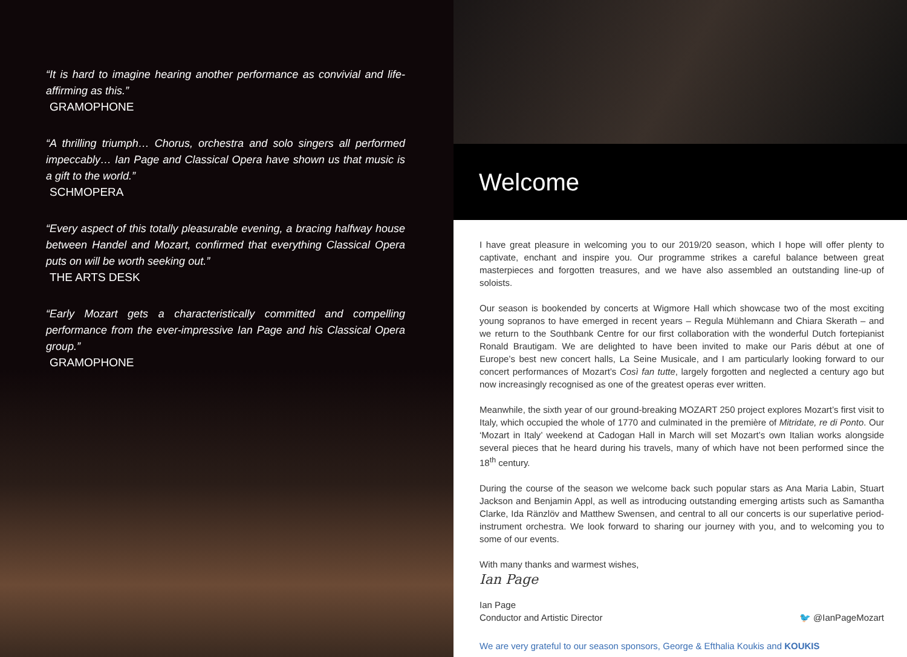“It is hard to imagine hearing another performance as convivial and life-affirming as this.”
GRAMOPHONE
“A thrilling triumph… Chorus, orchestra and solo singers all performed impeccably… Ian Page and Classical Opera have shown us that music is a gift to the world.”
SCHMOPERA
“Every aspect of this totally pleasurable evening, a bracing halfway house between Handel and Mozart, confirmed that everything Classical Opera puts on will be worth seeking out.”
THE ARTS DESK
“Early Mozart gets a characteristically committed and compelling performance from the ever-impressive Ian Page and his Classical Opera group.”
GRAMOPHONE
Welcome
I have great pleasure in welcoming you to our 2019/20 season, which I hope will offer plenty to captivate, enchant and inspire you. Our programme strikes a careful balance between great masterpieces and forgotten treasures, and we have also assembled an outstanding line-up of soloists.
Our season is bookended by concerts at Wigmore Hall which showcase two of the most exciting young sopranos to have emerged in recent years – Regula Mühlemann and Chiara Skerath – and we return to the Southbank Centre for our first collaboration with the wonderful Dutch fortepianist Ronald Brautigam. We are delighted to have been invited to make our Paris début at one of Europe’s best new concert halls, La Seine Musicale, and I am particularly looking forward to our concert performances of Mozart’s Così fan tutte, largely forgotten and neglected a century ago but now increasingly recognised as one of the greatest operas ever written.
Meanwhile, the sixth year of our ground-breaking MOZART 250 project explores Mozart’s first visit to Italy, which occupied the whole of 1770 and culminated in the première of Mitridate, re di Ponto. Our ‘Mozart in Italy’ weekend at Cadogan Hall in March will set Mozart’s own Italian works alongside several pieces that he heard during his travels, many of which have not been performed since the 18<sup>th</sup> century.
During the course of the season we welcome back such popular stars as Ana Maria Labin, Stuart Jackson and Benjamin Appl, as well as introducing outstanding emerging artists such as Samantha Clarke, Ida Ränzlöv and Matthew Swensen, and central to all our concerts is our superlative period-instrument orchestra. We look forward to sharing our journey with you, and to welcoming you to some of our events.
With many thanks and warmest wishes,
Ian Page
Ian Page
Conductor and Artistic Director
🐦 @IanPageMozart
We are very grateful to our season sponsors, George & Efthalia Koukis and KOUKIS